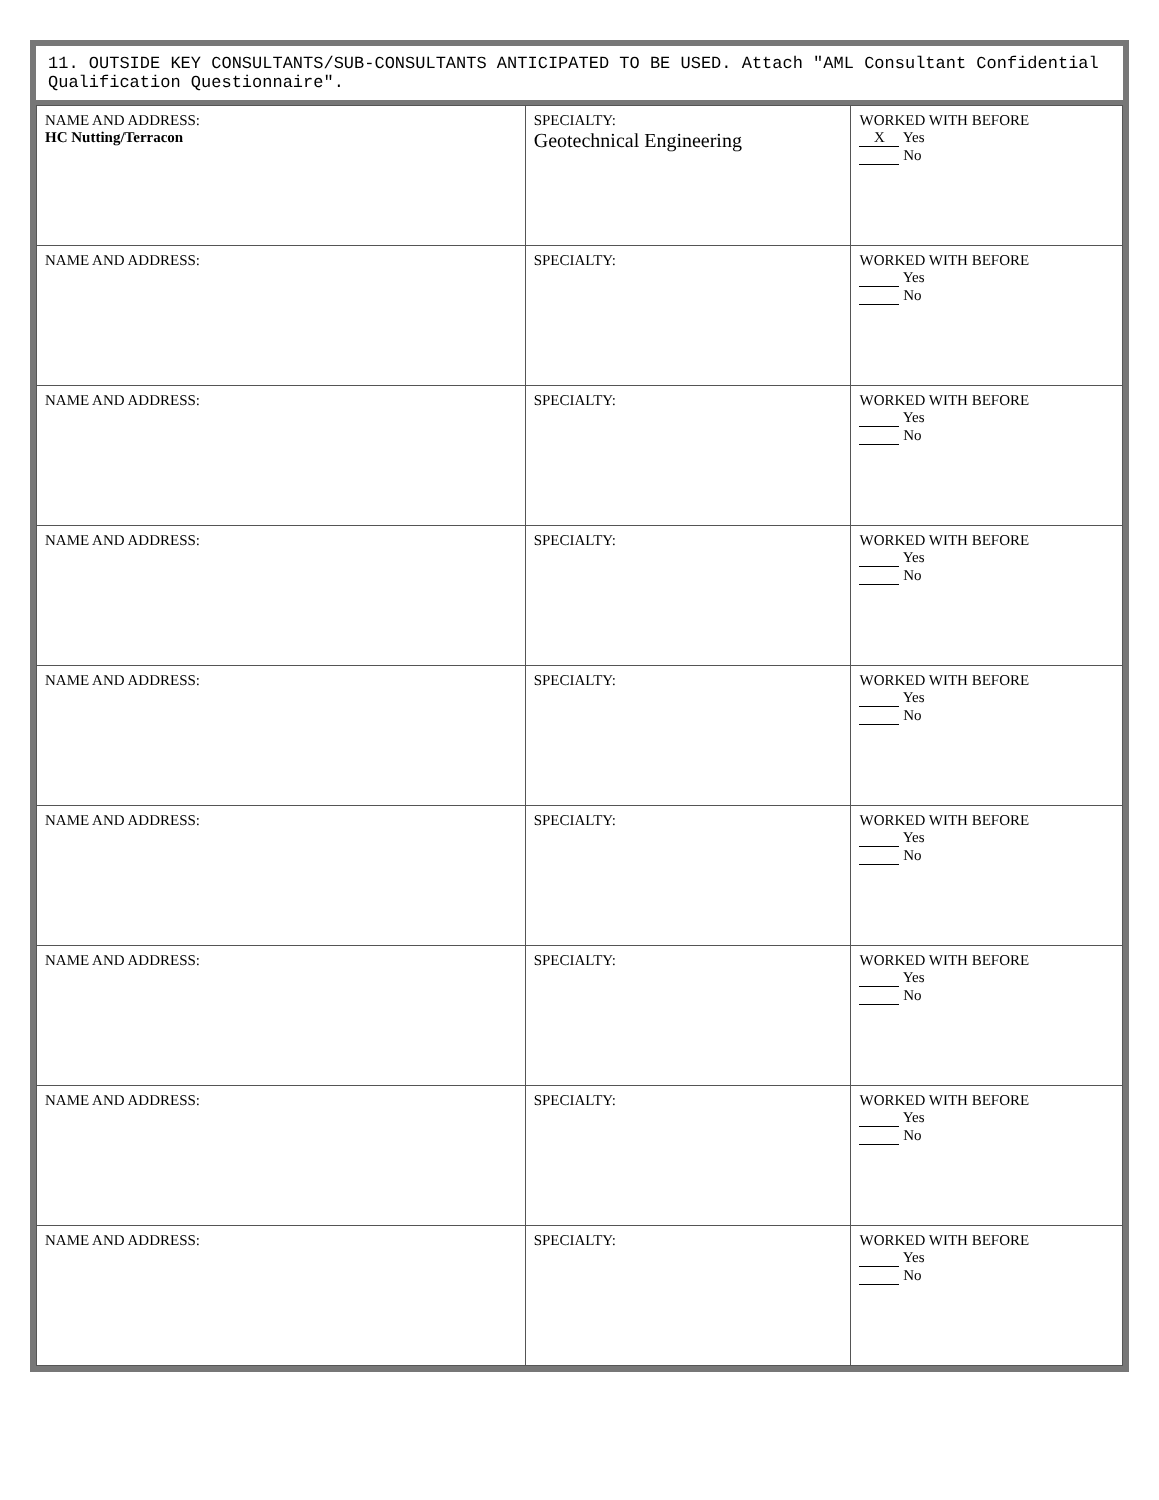11. OUTSIDE KEY CONSULTANTS/SUB-CONSULTANTS ANTICIPATED TO BE USED. Attach "AML Consultant Confidential Qualification Questionnaire".
| NAME AND ADDRESS: HC Nutting/Terracon | SPECIALTY: Geotechnical Engineering | WORKED WITH BEFORE X Yes No |
| NAME AND ADDRESS: | SPECIALTY: | WORKED WITH BEFORE Yes No |
| NAME AND ADDRESS: | SPECIALTY: | WORKED WITH BEFORE Yes No |
| NAME AND ADDRESS: | SPECIALTY: | WORKED WITH BEFORE Yes No |
| NAME AND ADDRESS: | SPECIALTY: | WORKED WITH BEFORE Yes No |
| NAME AND ADDRESS: | SPECIALTY: | WORKED WITH BEFORE Yes No |
| NAME AND ADDRESS: | SPECIALTY: | WORKED WITH BEFORE Yes No |
| NAME AND ADDRESS: | SPECIALTY: | WORKED WITH BEFORE Yes No |
| NAME AND ADDRESS: | SPECIALTY: | WORKED WITH BEFORE Yes No |